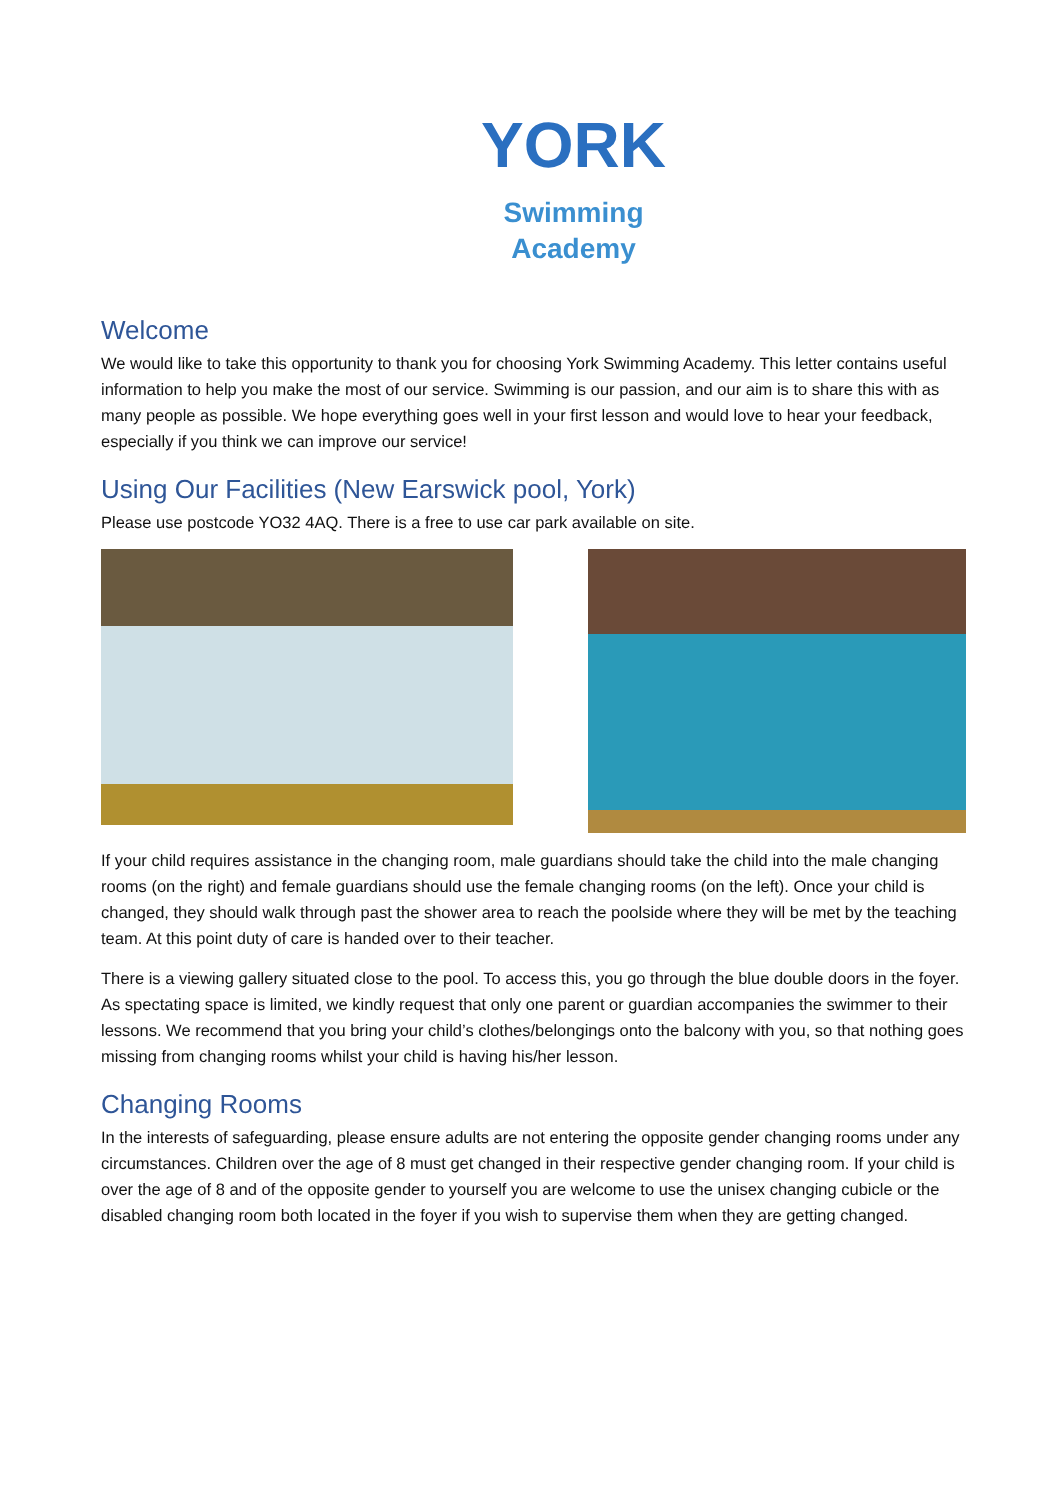YORK
Swimming
Academy
Welcome
We would like to take this opportunity to thank you for choosing York Swimming Academy. This letter contains useful information to help you make the most of our service. Swimming is our passion, and our aim is to share this with as many people as possible. We hope everything goes well in your first lesson and would love to hear your feedback, especially if you think we can improve our service!
Using Our Facilities (New Earswick pool, York)
Please use postcode YO32 4AQ. There is a free to use car park available on site.
If your child requires assistance in the changing room, male guardians should take the child into the male changing rooms (on the right) and female guardians should use the female changing rooms (on the left). Once your child is changed, they should walk through past the shower area to reach the poolside where they will be met by the teaching team. At this point duty of care is handed over to their teacher.
There is a viewing gallery situated close to the pool. To access this, you go through the blue double doors in the foyer. As spectating space is limited, we kindly request that only one parent or guardian accompanies the swimmer to their lessons. We recommend that you bring your child’s clothes/belongings onto the balcony with you, so that nothing goes missing from changing rooms whilst your child is having his/her lesson.
Changing Rooms
In the interests of safeguarding, please ensure adults are not entering the opposite gender changing rooms under any circumstances. Children over the age of 8 must get changed in their respective gender changing room. If your child is over the age of 8 and of the opposite gender to yourself you are welcome to use the unisex changing cubicle or the disabled changing room both located in the foyer if you wish to supervise them when they are getting changed.